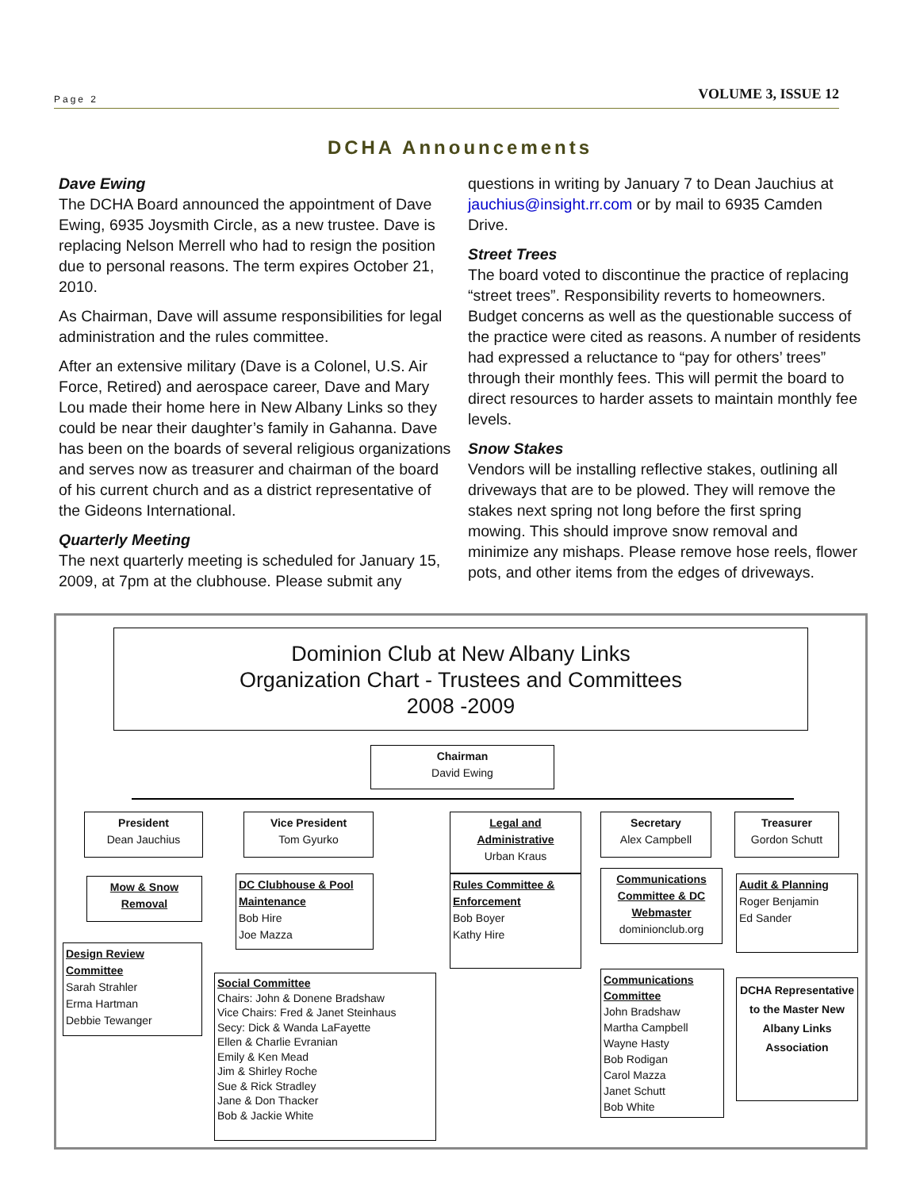Page 2 VOLUME 3, ISSUE 12
DCHA Announcements
Dave Ewing
The DCHA Board announced the appointment of Dave Ewing, 6935 Joysmith Circle, as a new trustee. Dave is replacing Nelson Merrell who had to resign the position due to personal reasons. The term expires October 21, 2010.
As Chairman, Dave will assume responsibilities for legal administration and the rules committee.
After an extensive military (Dave is a Colonel, U.S. Air Force, Retired) and aerospace career, Dave and Mary Lou made their home here in New Albany Links so they could be near their daughter’s family in Gahanna. Dave has been on the boards of several religious organizations and serves now as treasurer and chairman of the board of his current church and as a district representative of the Gideons International.
Quarterly Meeting
The next quarterly meeting is scheduled for January 15, 2009, at 7pm at the clubhouse. Please submit any
questions in writing by January 7 to Dean Jauchius at jauchius@insight.rr.com or by mail to 6935 Camden Drive.
Street Trees
The board voted to discontinue the practice of replacing “street trees”. Responsibility reverts to homeowners. Budget concerns as well as the questionable success of the practice were cited as reasons. A number of residents had expressed a reluctance to “pay for others’ trees” through their monthly fees. This will permit the board to direct resources to harder assets to maintain monthly fee levels.
Snow Stakes
Vendors will be installing reflective stakes, outlining all driveways that are to be plowed. They will remove the stakes next spring not long before the first spring mowing. This should improve snow removal and minimize any mishaps. Please remove hose reels, flower pots, and other items from the edges of driveways.
Dominion Club at New Albany Links
Organization Chart - Trustees and Committees
2008 -2009
Chairman
David Ewing
President
Dean Jauchius
Vice President
Tom Gyurko
Legal and Administrative
Urban Kraus
Secretary
Alex Campbell
Treasurer
Gordon Schutt
Mow & Snow Removal
DC Clubhouse & Pool Maintenance
Bob Hire
Joe Mazza
Rules Committee & Enforcement
Bob Boyer
Kathy Hire
Communications Committee & DC Webmaster
dominionclub.org
Audit & Planning
Roger Benjamin
Ed Sander
Design Review Committee
Sarah Strahler
Erma Hartman
Debbie Tewanger
Social Committee
Chairs: John & Donene Bradshaw
Vice Chairs: Fred & Janet Steinhaus
Secy: Dick & Wanda LaFayette
Ellen & Charlie Evranian
Emily & Ken Mead
Jim & Shirley Roche
Sue & Rick Stradley
Jane & Don Thacker
Bob & Jackie White
Communications Committee
John Bradshaw
Martha Campbell
Wayne Hasty
Bob Rodigan
Carol Mazza
Janet Schutt
Bob White
DCHA Representative to the Master New Albany Links Association